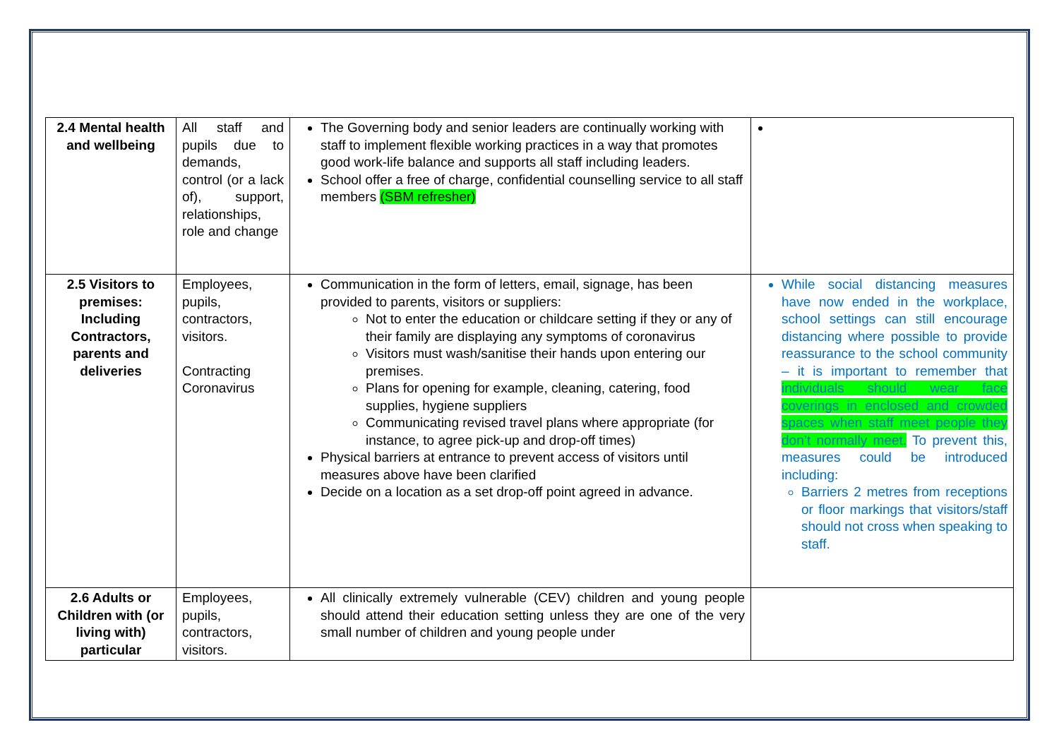| 2.4 Mental health and wellbeing | All staff and pupils due to demands, control (or a lack of), support, relationships, role and change | The Governing body and senior leaders are continually working with staff to implement flexible working practices in a way that promotes good work-life balance and supports all staff including leaders. School offer a free of charge, confidential counselling service to all staff members (SBM refresher) | |
| 2.5 Visitors to premises: Including Contractors, parents and deliveries | Employees, pupils, contractors, visitors. Contracting Coronavirus | Communication in the form of letters, email, signage, has been provided to parents, visitors or suppliers: Not to enter the education or childcare setting if they or any of their family are displaying any symptoms of coronavirus Visitors must wash/sanitise their hands upon entering our premises. Plans for opening for example, cleaning, catering, food supplies, hygiene suppliers Communicating revised travel plans where appropriate (for instance, to agree pick-up and drop-off times) Physical barriers at entrance to prevent access of visitors until measures above have been clarified Decide on a location as a set drop-off point agreed in advance. | While social distancing measures have now ended in the workplace, school settings can still encourage distancing where possible to provide reassurance to the school community – it is important to remember that individuals should wear face coverings in enclosed and crowded spaces when staff meet people they don’t normally meet. To prevent this, measures could be introduced including: Barriers 2 metres from receptions or floor markings that visitors/staff should not cross when speaking to staff. |
| 2.6 Adults or Children with (or living with) particular | Employees, pupils, contractors, visitors. | All clinically extremely vulnerable (CEV) children and young people should attend their education setting unless they are one of the very small number of children and young people under | |